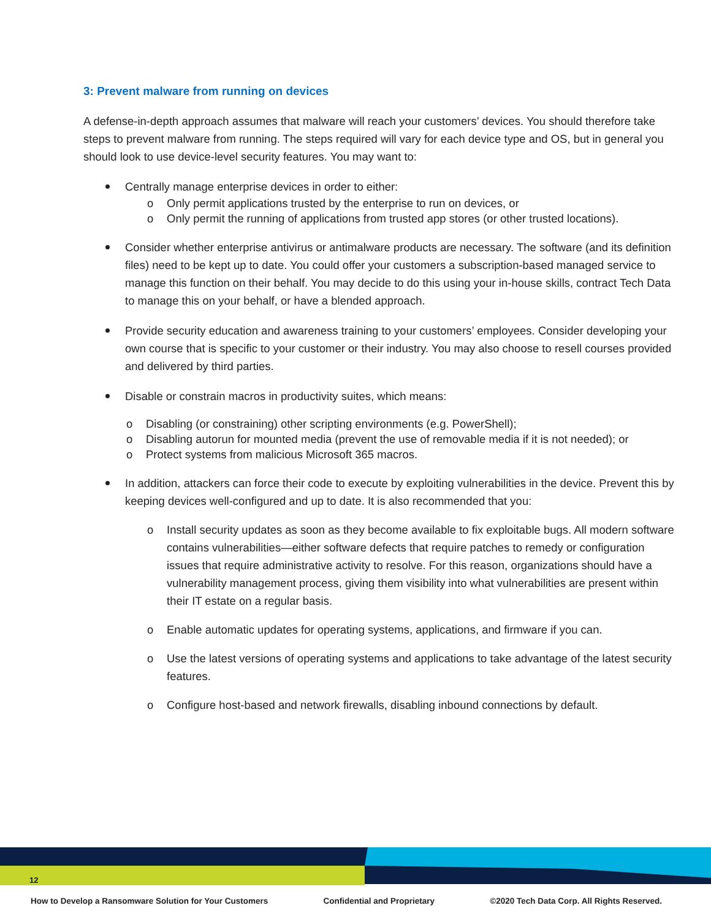3: Prevent malware from running on devices
A defense-in-depth approach assumes that malware will reach your customers’ devices. You should therefore take steps to prevent malware from running. The steps required will vary for each device type and OS, but in general you should look to use device-level security features. You may want to:
Centrally manage enterprise devices in order to either:
o Only permit applications trusted by the enterprise to run on devices, or
o Only permit the running of applications from trusted app stores (or other trusted locations).
Consider whether enterprise antivirus or antimalware products are necessary. The software (and its definition files) need to be kept up to date. You could offer your customers a subscription-based managed service to manage this function on their behalf. You may decide to do this using your in-house skills, contract Tech Data to manage this on your behalf, or have a blended approach.
Provide security education and awareness training to your customers’ employees. Consider developing your own course that is specific to your customer or their industry. You may also choose to resell courses provided and delivered by third parties.
Disable or constrain macros in productivity suites, which means:
o Disabling (or constraining) other scripting environments (e.g. PowerShell);
o Disabling autorun for mounted media (prevent the use of removable media if it is not needed); or
o Protect systems from malicious Microsoft 365 macros.
In addition, attackers can force their code to execute by exploiting vulnerabilities in the device. Prevent this by keeping devices well-configured and up to date. It is also recommended that you:
o Install security updates as soon as they become available to fix exploitable bugs. All modern software contains vulnerabilities—either software defects that require patches to remedy or configuration issues that require administrative activity to resolve. For this reason, organizations should have a vulnerability management process, giving them visibility into what vulnerabilities are present within their IT estate on a regular basis.
o Enable automatic updates for operating systems, applications, and firmware if you can.
o Use the latest versions of operating systems and applications to take advantage of the latest security features.
o Configure host-based and network firewalls, disabling inbound connections by default.
12
How to Develop a Ransomware Solution for Your Customers Confidential and Proprietary ©2020 Tech Data Corp. All Rights Reserved.